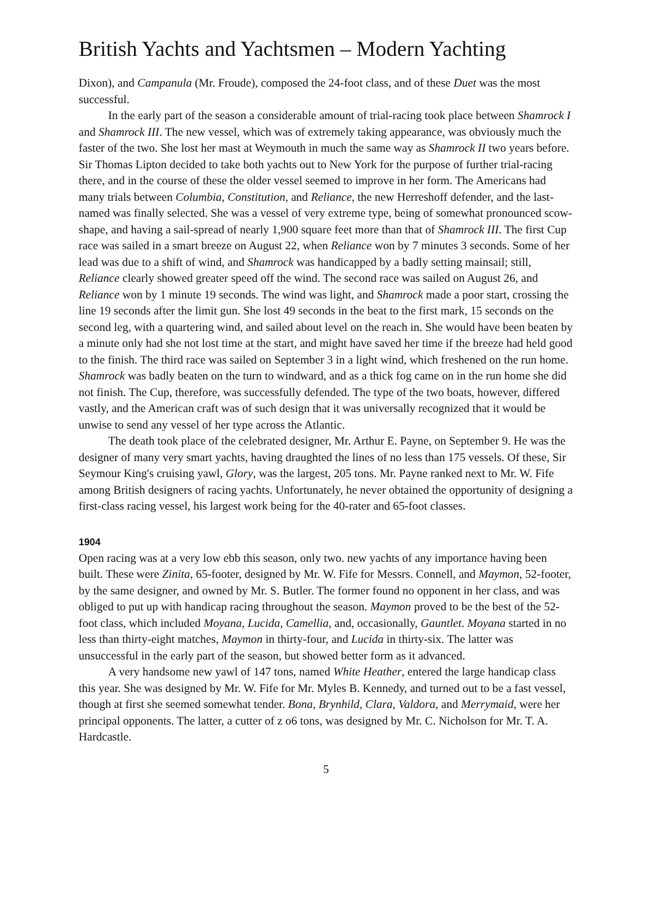British Yachts and Yachtsmen – Modern Yachting
Dixon), and Campanula (Mr. Froude), composed the 24-foot class, and of these Duet was the most successful.
In the early part of the season a considerable amount of trial-racing took place between Shamrock I and Shamrock III. The new vessel, which was of extremely taking appearance, was obviously much the faster of the two. She lost her mast at Weymouth in much the same way as Shamrock II two years before. Sir Thomas Lipton decided to take both yachts out to New York for the purpose of further trial-racing there, and in the course of these the older vessel seemed to improve in her form. The Americans had many trials between Columbia, Constitution, and Reliance, the new Herreshoff defender, and the last-named was finally selected. She was a vessel of very extreme type, being of somewhat pronounced scow-shape, and having a sail-spread of nearly 1,900 square feet more than that of Shamrock III. The first Cup race was sailed in a smart breeze on August 22, when Reliance won by 7 minutes 3 seconds. Some of her lead was due to a shift of wind, and Shamrock was handicapped by a badly setting mainsail; still, Reliance clearly showed greater speed off the wind. The second race was sailed on August 26, and Reliance won by 1 minute 19 seconds. The wind was light, and Shamrock made a poor start, crossing the line 19 seconds after the limit gun. She lost 49 seconds in the beat to the first mark, 15 seconds on the second leg, with a quartering wind, and sailed about level on the reach in. She would have been beaten by a minute only had she not lost time at the start, and might have saved her time if the breeze had held good to the finish. The third race was sailed on September 3 in a light wind, which freshened on the run home. Shamrock was badly beaten on the turn to windward, and as a thick fog came on in the run home she did not finish. The Cup, therefore, was successfully defended. The type of the two boats, however, differed vastly, and the American craft was of such design that it was universally recognized that it would be unwise to send any vessel of her type across the Atlantic.
The death took place of the celebrated designer, Mr. Arthur E. Payne, on September 9. He was the designer of many very smart yachts, having draughted the lines of no less than 175 vessels. Of these, Sir Seymour King's cruising yawl, Glory, was the largest, 205 tons. Mr. Payne ranked next to Mr. W. Fife among British designers of racing yachts. Unfortunately, he never obtained the opportunity of designing a first-class racing vessel, his largest work being for the 40-rater and 65-foot classes.
1904
Open racing was at a very low ebb this season, only two. new yachts of any importance having been built. These were Zinita, 65-footer, designed by Mr. W. Fife for Messrs. Connell, and Maymon, 52-footer, by the same designer, and owned by Mr. S. Butler. The former found no opponent in her class, and was obliged to put up with handicap racing throughout the season. Maymon proved to be the best of the 52-foot class, which included Moyana, Lucida, Camellia, and, occasionally, Gauntlet. Moyana started in no less than thirty-eight matches, Maymon in thirty-four, and Lucida in thirty-six. The latter was unsuccessful in the early part of the season, but showed better form as it advanced.
A very handsome new yawl of 147 tons, named White Heather, entered the large handicap class this year. She was designed by Mr. W. Fife for Mr. Myles B. Kennedy, and turned out to be a fast vessel, though at first she seemed somewhat tender. Bona, Brynhild, Clara, Valdora, and Merrymaid, were her principal opponents. The latter, a cutter of z o6 tons, was designed by Mr. C. Nicholson for Mr. T. A. Hardcastle.
5